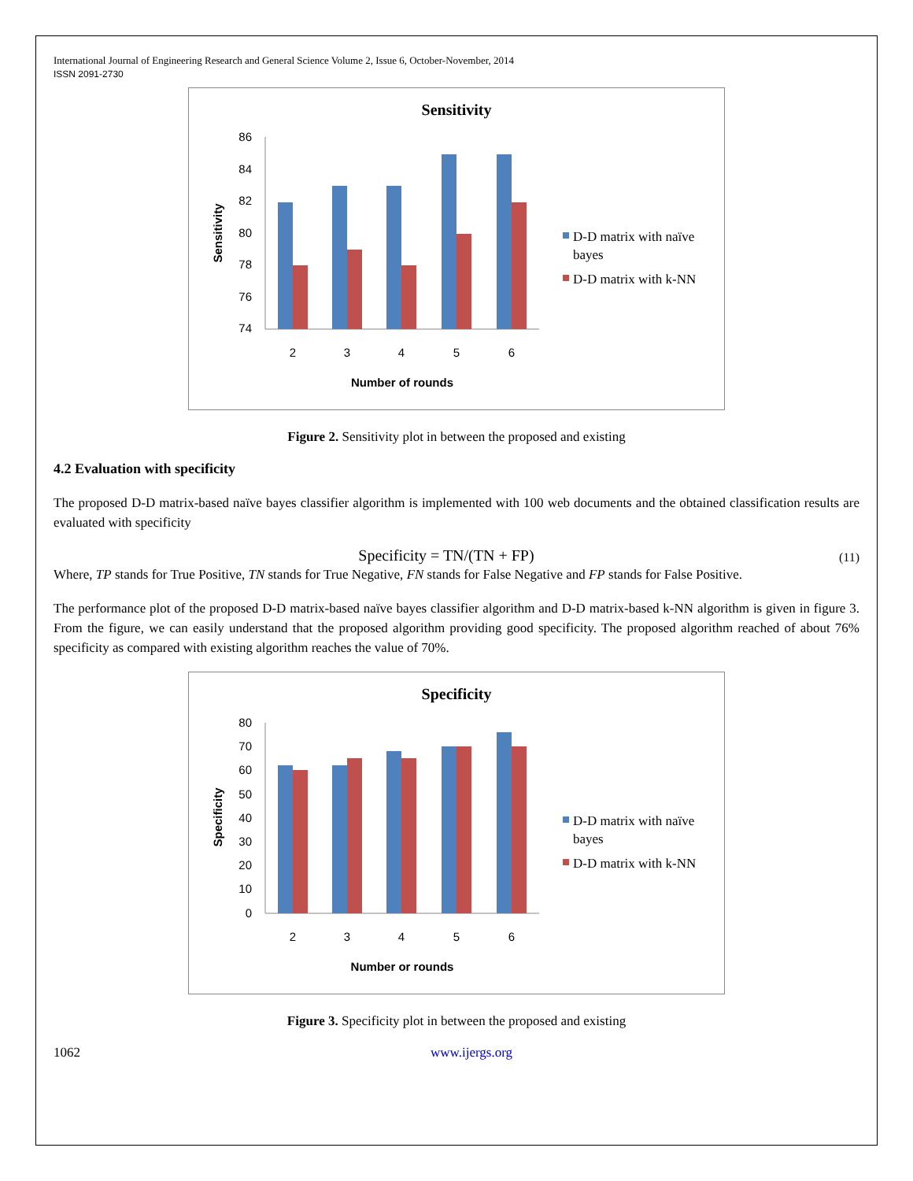International Journal of Engineering Research and General Science Volume 2, Issue 6, October-November, 2014
ISSN 2091-2730
Sensitivity
86
84
82
80
78
76
74
2
3
4
5
6
Number of rounds
Sensitivity
D-D matrix with naïve
bayes
D-D matrix with k-NN
Figure 2. Sensitivity plot in between the proposed and existing
4.2 Evaluation with specificity
The proposed D-D matrix-based naïve bayes classifier algorithm is implemented with 100 web documents and the obtained classification results are evaluated with specificity
Specificity = TN/(TN + FP) (11)
Where, TP stands for True Positive, TN stands for True Negative, FN stands for False Negative and FP stands for False Positive.
The performance plot of the proposed D-D matrix-based naïve bayes classifier algorithm and D-D matrix-based k-NN algorithm is given in figure 3. From the figure, we can easily understand that the proposed algorithm providing good specificity. The proposed algorithm reached of about 76% specificity as compared with existing algorithm reaches the value of 70%.
Specificity
80
70
60
50
40
30
20
10
0
2
3
4
5
6
Number or rounds
Specificity
D-D matrix with naïve
bayes
D-D matrix with k-NN
Figure 3. Specificity plot in between the proposed and existing
1062 www.ijergs.org